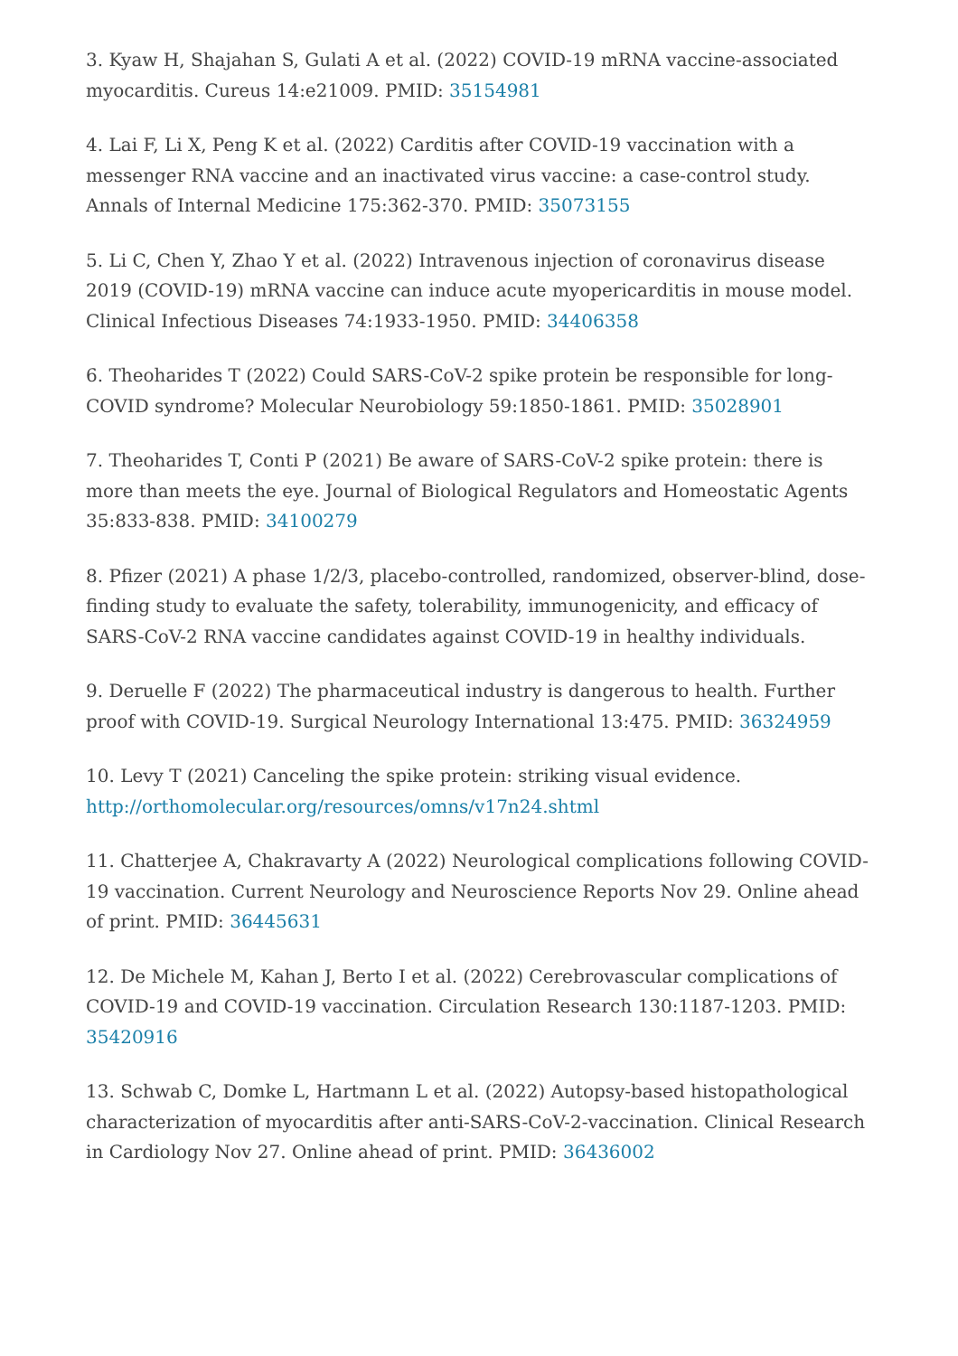3. Kyaw H, Shajahan S, Gulati A et al. (2022) COVID-19 mRNA vaccine-associated myocarditis. Cureus 14:e21009. PMID: 35154981
4. Lai F, Li X, Peng K et al. (2022) Carditis after COVID-19 vaccination with a messenger RNA vaccine and an inactivated virus vaccine: a case-control study. Annals of Internal Medicine 175:362-370. PMID: 35073155
5. Li C, Chen Y, Zhao Y et al. (2022) Intravenous injection of coronavirus disease 2019 (COVID-19) mRNA vaccine can induce acute myopericarditis in mouse model. Clinical Infectious Diseases 74:1933-1950. PMID: 34406358
6. Theoharides T (2022) Could SARS-CoV-2 spike protein be responsible for long-COVID syndrome? Molecular Neurobiology 59:1850-1861. PMID: 35028901
7. Theoharides T, Conti P (2021) Be aware of SARS-CoV-2 spike protein: there is more than meets the eye. Journal of Biological Regulators and Homeostatic Agents 35:833-838. PMID: 34100279
8. Pfizer (2021) A phase 1/2/3, placebo-controlled, randomized, observer-blind, dose-finding study to evaluate the safety, tolerability, immunogenicity, and efficacy of SARS-CoV-2 RNA vaccine candidates against COVID-19 in healthy individuals.
9. Deruelle F (2022) The pharmaceutical industry is dangerous to health. Further proof with COVID-19. Surgical Neurology International 13:475. PMID: 36324959
10. Levy T (2021) Canceling the spike protein: striking visual evidence. http://orthomolecular.org/resources/omns/v17n24.shtml
11. Chatterjee A, Chakravarty A (2022) Neurological complications following COVID-19 vaccination. Current Neurology and Neuroscience Reports Nov 29. Online ahead of print. PMID: 36445631
12. De Michele M, Kahan J, Berto I et al. (2022) Cerebrovascular complications of COVID-19 and COVID-19 vaccination. Circulation Research 130:1187-1203. PMID: 35420916
13. Schwab C, Domke L, Hartmann L et al. (2022) Autopsy-based histopathological characterization of myocarditis after anti-SARS-CoV-2-vaccination. Clinical Research in Cardiology Nov 27. Online ahead of print. PMID: 36436002